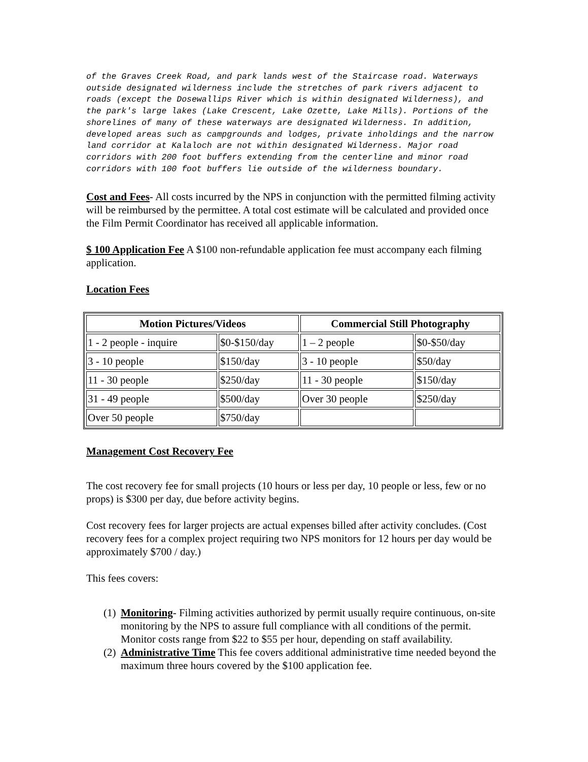of the Graves Creek Road, and park lands west of the Staircase road. Waterways outside designated wilderness include the stretches of park rivers adjacent to roads (except the Dosewallips River which is within designated Wilderness), and the park's large lakes (Lake Crescent, Lake Ozette, Lake Mills). Portions of the shorelines of many of these waterways are designated Wilderness. In addition, developed areas such as campgrounds and lodges, private inholdings and the narrow land corridor at Kalaloch are not within designated Wilderness. Major road corridors with 200 foot buffers extending from the centerline and minor road corridors with 100 foot buffers lie outside of the wilderness boundary.
Cost and Fees- All costs incurred by the NPS in conjunction with the permitted filming activity will be reimbursed by the permittee. A total cost estimate will be calculated and provided once the Film Permit Coordinator has received all applicable information.
$ 100 Application Fee A $100 non-refundable application fee must accompany each filming application.
Location Fees
| Motion Pictures/Videos | | Commercial Still Photography | |
| --- | --- | --- | --- |
| 1 - 2 people - inquire | $0-$150/day | 1 – 2 people | $0-$50/day |
| 3 - 10 people | $150/day | 3 - 10 people | $50/day |
| 11 - 30 people | $250/day | 11 - 30 people | $150/day |
| 31 - 49 people | $500/day | Over 30 people | $250/day |
| Over 50 people | $750/day | | |
Management Cost Recovery Fee
The cost recovery fee for small projects (10 hours or less per day, 10 people or less, few or no props) is $300 per day, due before activity begins.
Cost recovery fees for larger projects are actual expenses billed after activity concludes. (Cost recovery fees for a complex project requiring two NPS monitors for 12 hours per day would be approximately $700 / day.)
This fees covers:
(1) Monitoring- Filming activities authorized by permit usually require continuous, on-site monitoring by the NPS to assure full compliance with all conditions of the permit. Monitor costs range from $22 to $55 per hour, depending on staff availability.
(2) Administrative Time This fee covers additional administrative time needed beyond the maximum three hours covered by the $100 application fee.